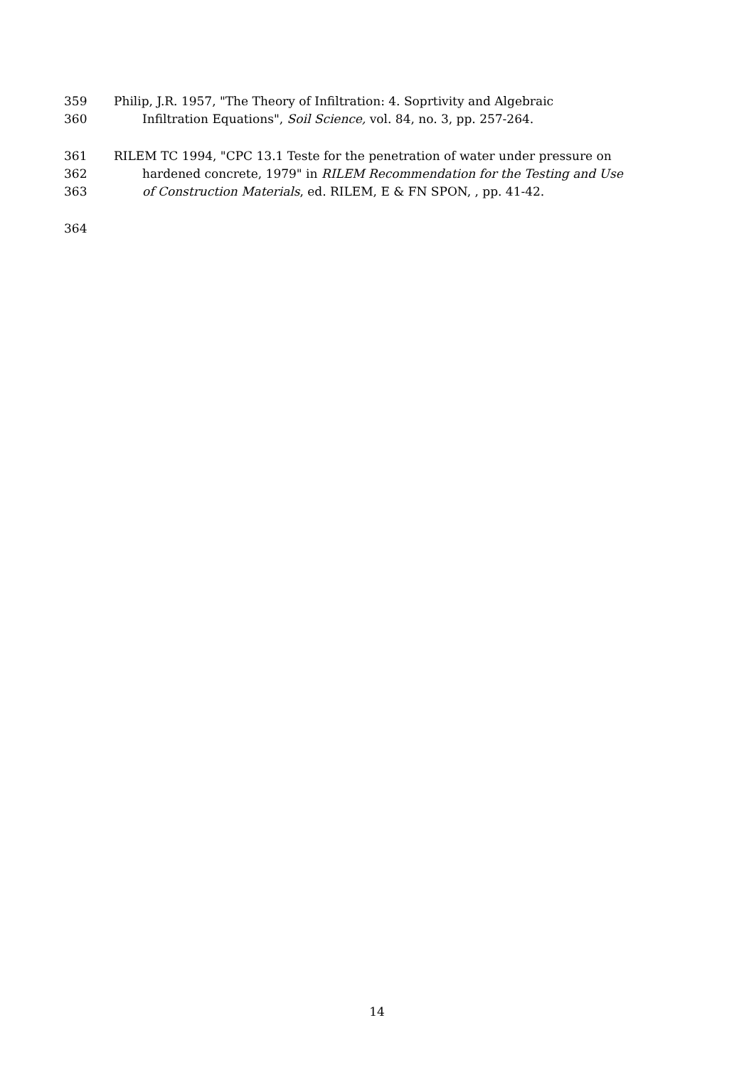359 Philip, J.R. 1957, "The Theory of Infiltration: 4. Soprtivity and Algebraic
360 Infiltration Equations", Soil Science, vol. 84, no. 3, pp. 257-264.
361 RILEM TC 1994, "CPC 13.1 Teste for the penetration of water under pressure on
362 hardened concrete, 1979" in RILEM Recommendation for the Testing and Use
363 of Construction Materials, ed. RILEM, E & FN SPON, , pp. 41-42.
364
14